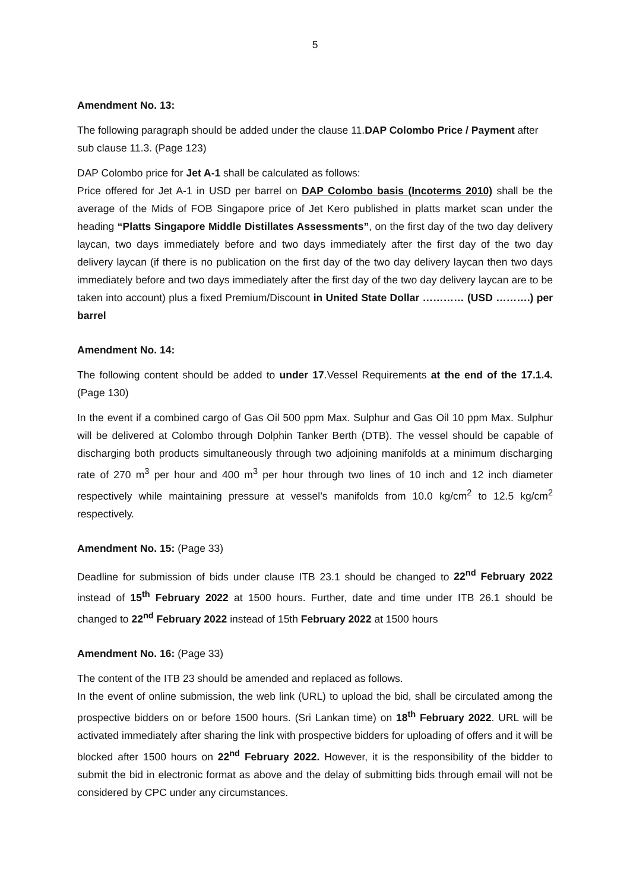5
Amendment No. 13:
The following paragraph should be added under the clause 11.DAP Colombo Price / Payment after sub clause 11.3. (Page 123)
DAP Colombo price for Jet A-1 shall be calculated as follows:
Price offered for Jet A-1 in USD per barrel on DAP Colombo basis (Incoterms 2010) shall be the average of the Mids of FOB Singapore price of Jet Kero published in platts market scan under the heading “Platts Singapore Middle Distillates Assessments”, on the first day of the two day delivery laycan, two days immediately before and two days immediately after the first day of the two day delivery laycan (if there is no publication on the first day of the two day delivery laycan then two days immediately before and two days immediately after the first day of the two day delivery laycan are to be taken into account) plus a fixed Premium/Discount in United State Dollar ………… (USD ……….) per barrel
Amendment No. 14:
The following content should be added to under 17.Vessel Requirements at the end of the 17.1.4. (Page 130)
In the event if a combined cargo of Gas Oil 500 ppm Max. Sulphur and Gas Oil 10 ppm Max. Sulphur will be delivered at Colombo through Dolphin Tanker Berth (DTB). The vessel should be capable of discharging both products simultaneously through two adjoining manifolds at a minimum discharging rate of 270 m<sup>3</sup> per hour and 400 m<sup>3</sup> per hour through two lines of 10 inch and 12 inch diameter respectively while maintaining pressure at vessel’s manifolds from 10.0 kg/cm<sup>2</sup> to 12.5 kg/cm<sup>2</sup> respectively.
Amendment No. 15: (Page 33)
Deadline for submission of bids under clause ITB 23.1 should be changed to 22<sup>nd</sup> February 2022 instead of 15<sup>th</sup> February 2022 at 1500 hours. Further, date and time under ITB 26.1 should be changed to 22<sup>nd</sup> February 2022 instead of 15th February 2022 at 1500 hours
Amendment No. 16: (Page 33)
The content of the ITB 23 should be amended and replaced as follows.
In the event of online submission, the web link (URL) to upload the bid, shall be circulated among the prospective bidders on or before 1500 hours. (Sri Lankan time) on 18<sup>th</sup> February 2022. URL will be activated immediately after sharing the link with prospective bidders for uploading of offers and it will be blocked after 1500 hours on 22<sup>nd</sup> February 2022. However, it is the responsibility of the bidder to submit the bid in electronic format as above and the delay of submitting bids through email will not be considered by CPC under any circumstances.